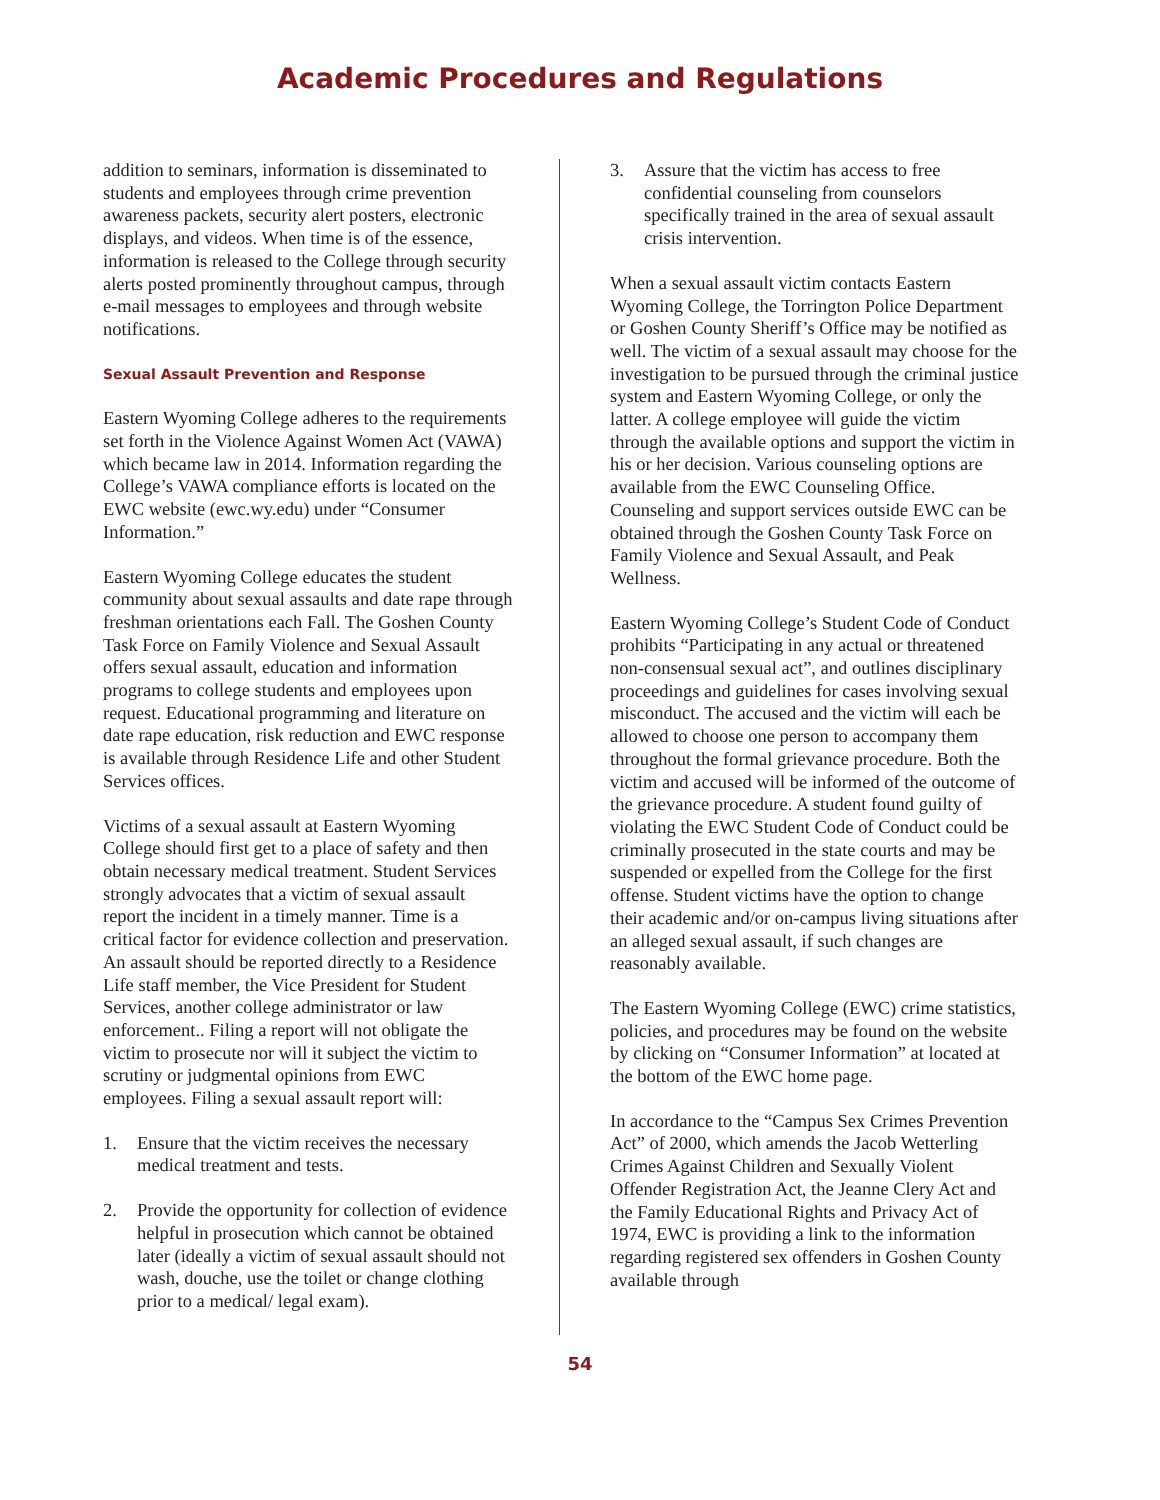Academic Procedures and Regulations
addition to seminars, information is disseminated to students and employees through crime prevention awareness packets, security alert posters, electronic displays, and videos. When time is of the essence, information is released to the College through security alerts posted prominently throughout campus, through e-mail messages to employees and through website notifications.
Sexual Assault Prevention and Response
Eastern Wyoming College adheres to the requirements set forth in the Violence Against Women Act (VAWA) which became law in 2014. Information regarding the College’s VAWA compliance efforts is located on the EWC website (ewc.wy.edu) under “Consumer Information.”
Eastern Wyoming College educates the student community about sexual assaults and date rape through freshman orientations each Fall. The Goshen County Task Force on Family Violence and Sexual Assault offers sexual assault, education and information programs to college students and employees upon request. Educational programming and literature on date rape education, risk reduction and EWC response is available through Residence Life and other Student Services offices.
Victims of a sexual assault at Eastern Wyoming College should first get to a place of safety and then obtain necessary medical treatment. Student Services strongly advocates that a victim of sexual assault report the incident in a timely manner. Time is a critical factor for evidence collection and preservation. An assault should be reported directly to a Residence Life staff member, the Vice President for Student Services, another college administrator or law enforcement.. Filing a report will not obligate the victim to prosecute nor will it subject the victim to scrutiny or judgmental opinions from EWC employees. Filing a sexual assault report will:
1. Ensure that the victim receives the necessary medical treatment and tests.
2. Provide the opportunity for collection of evidence helpful in prosecution which cannot be obtained later (ideally a victim of sexual assault should not wash, douche, use the toilet or change clothing prior to a medical/ legal exam).
3. Assure that the victim has access to free confidential counseling from counselors specifically trained in the area of sexual assault crisis intervention.
When a sexual assault victim contacts Eastern Wyoming College, the Torrington Police Department or Goshen County Sheriff’s Office may be notified as well. The victim of a sexual assault may choose for the investigation to be pursued through the criminal justice system and Eastern Wyoming College, or only the latter. A college employee will guide the victim through the available options and support the victim in his or her decision. Various counseling options are available from the EWC Counseling Office. Counseling and support services outside EWC can be obtained through the Goshen County Task Force on Family Violence and Sexual Assault, and Peak Wellness.
Eastern Wyoming College’s Student Code of Conduct prohibits “Participating in any actual or threatened non-consensual sexual act”, and outlines disciplinary proceedings and guidelines for cases involving sexual misconduct. The accused and the victim will each be allowed to choose one person to accompany them throughout the formal grievance procedure. Both the victim and accused will be informed of the outcome of the grievance procedure. A student found guilty of violating the EWC Student Code of Conduct could be criminally prosecuted in the state courts and may be suspended or expelled from the College for the first offense. Student victims have the option to change their academic and/or on-campus living situations after an alleged sexual assault, if such changes are reasonably available.
The Eastern Wyoming College (EWC) crime statistics, policies, and procedures may be found on the website by clicking on “Consumer Information” at located at the bottom of the EWC home page.
In accordance to the “Campus Sex Crimes Prevention Act” of 2000, which amends the Jacob Wetterling Crimes Against Children and Sexually Violent Offender Registration Act, the Jeanne Clery Act and the Family Educational Rights and Privacy Act of 1974, EWC is providing a link to the information regarding registered sex offenders in Goshen County available through
54